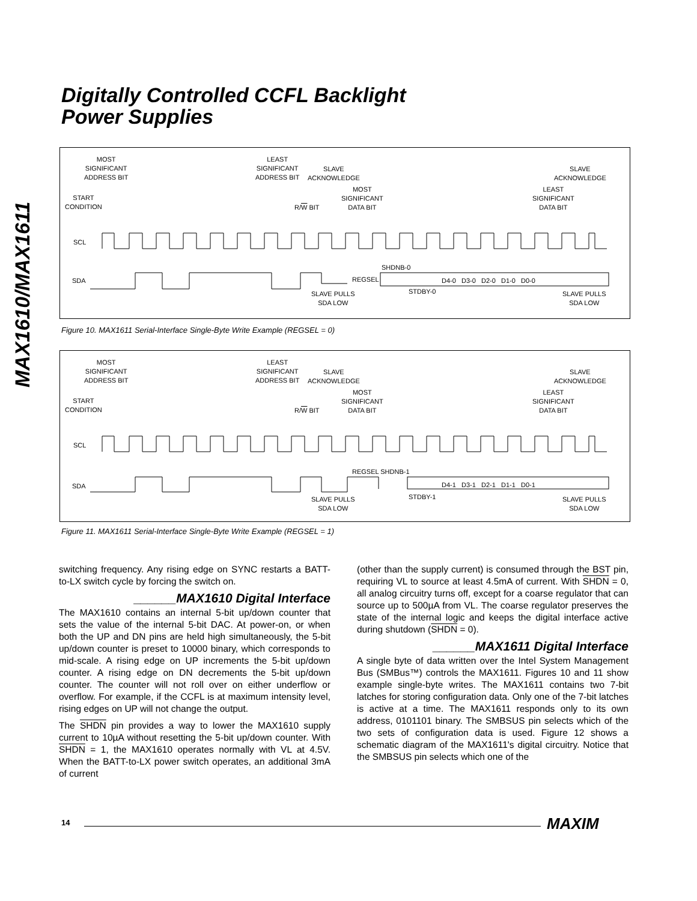MAX1610/MAX1611
Digitally Controlled CCFL Backlight
Power Supplies
MOST
SIGNIFICANT
ADDRESS BIT
LEAST
SIGNIFICANT
ADDRESS BIT
SLAVE
ACKNOWLEDGE
SLAVE
ACKNOWLEDGE
START
CONDITION
R/W BIT
MOST
SIGNIFICANT
DATA BIT
LEAST
SIGNIFICANT
DATA BIT
SCL
SDA
SHDNB-0
REGSEL
STDBY-0
D4-0 D3-0 D2-0 D1-0 D0-0
SLAVE PULLS
SDA LOW
SLAVE PULLS
SDA LOW
Figure 10. MAX1611 Serial-Interface Single-Byte Write Example (REGSEL = 0)
MOST
SIGNIFICANT
ADDRESS BIT
LEAST
SIGNIFICANT
ADDRESS BIT
SLAVE
ACKNOWLEDGE
SLAVE
ACKNOWLEDGE
START
CONDITION
R/W BIT
MOST
SIGNIFICANT
DATA BIT
LEAST
SIGNIFICANT
DATA BIT
SCL
SDA
REGSEL SHDNB-1
STDBY-1
D4-1 D3-1 D2-1 D1-1 D0-1
SLAVE PULLS
SDA LOW
SLAVE PULLS
SDA LOW
Figure 11. MAX1611 Serial-Interface Single-Byte Write Example (REGSEL = 1)
switching frequency. Any rising edge on SYNC restarts a BATT-to-LX switch cycle by forcing the switch on.
______MAX1610 Digital Interface
The MAX1610 contains an internal 5-bit up/down counter that sets the value of the internal 5-bit DAC. At power-on, or when both the UP and DN pins are held high simultaneously, the 5-bit up/down counter is preset to 10000 binary, which corresponds to mid-scale. A rising edge on UP increments the 5-bit up/down counter. A rising edge on DN decrements the 5-bit up/down counter. The counter will not roll over on either underflow or overflow. For example, if the CCFL is at maximum intensity level, rising edges on UP will not change the output.
The SHDN pin provides a way to lower the MAX1610 supply current to 10µA without resetting the 5-bit up/down counter. With SHDN = 1, the MAX1610 operates normally with VL at 4.5V. When the BATT-to-LX power switch operates, an additional 3mA of current
(other than the supply current) is consumed through the BST pin, requiring VL to source at least 4.5mA of current. With SHDN = 0, all analog circuitry turns off, except for a coarse regulator that can source up to 500µA from VL. The coarse regulator preserves the state of the internal logic and keeps the digital interface active during shutdown (SHDN = 0).
______MAX1611 Digital Interface
A single byte of data written over the Intel System Management Bus (SMBus™) controls the MAX1611. Figures 10 and 11 show example single-byte writes. The MAX1611 contains two 7-bit latches for storing configuration data. Only one of the 7-bit latches is active at a time. The MAX1611 responds only to its own address, 0101101 binary. The SMBSUS pin selects which of the two sets of configuration data is used. Figure 12 shows a schematic diagram of the MAX1611's digital circuitry. Notice that the SMBSUS pin selects which one of the
14 MAXIM